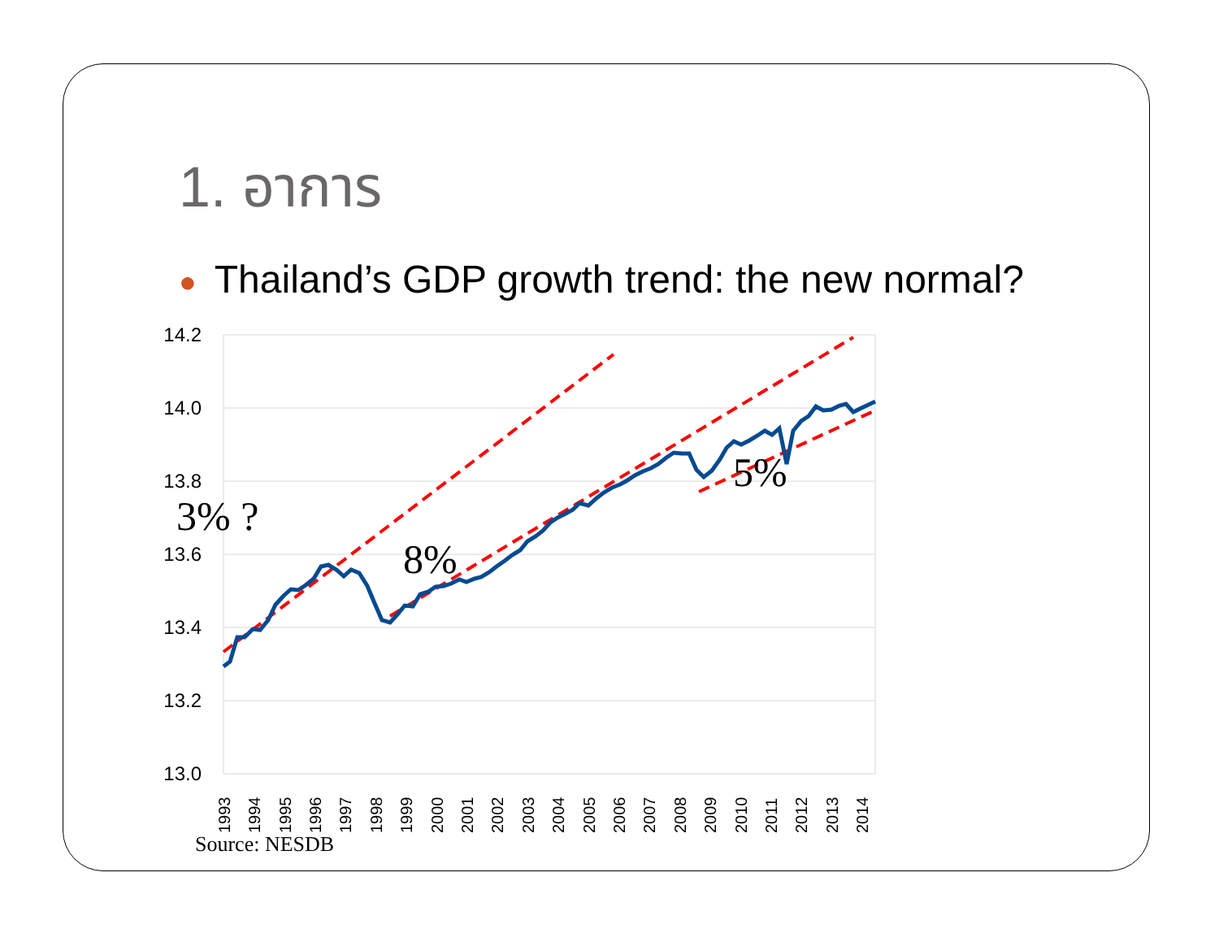1. อาการ
● Thailand’s GDP growth trend: the new normal?
14.2
14.0
13.8
13.6
13.4
13.2
13.0
1993
1994
1995
1996
1997
1998
1999
2000
2001
2002
2003
2004
2005
2006
2007
2008
2009
2010
2011
2012
2013
2014
8%
5%
3% ?
Source: NESDB